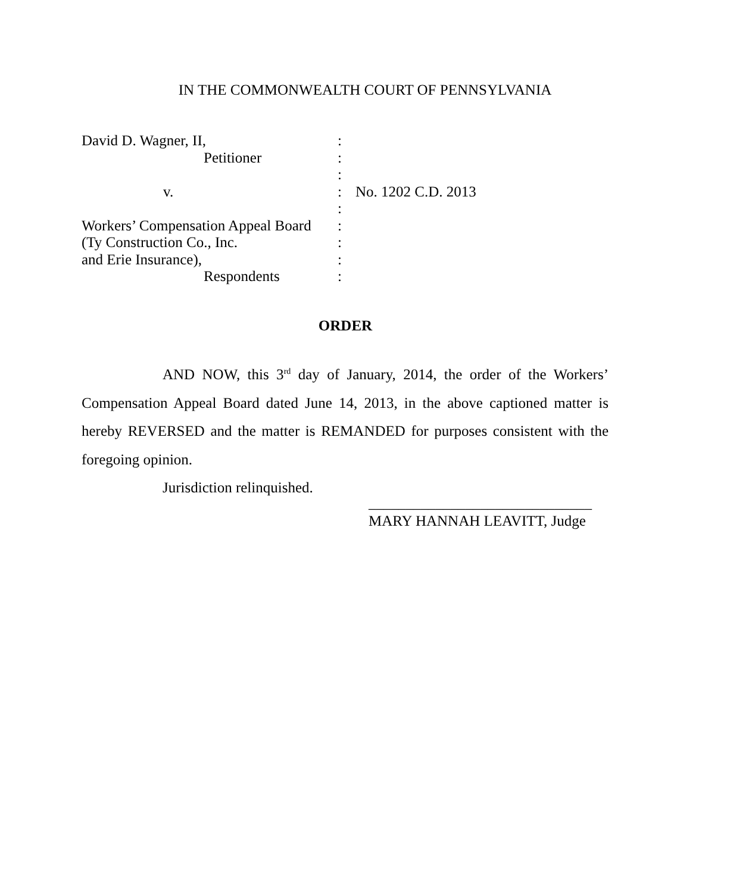IN THE COMMONWEALTH COURT OF PENNSYLVANIA
| David D. Wagner, II, | : | |
| Petitioner | : | |
| | : | |
| v. | : | No. 1202 C.D. 2013 |
| | : | |
| Workers’ Compensation Appeal Board | : | |
| (Ty Construction Co., Inc. | : | |
| and Erie Insurance), | : | |
| Respondents | : | |
ORDER
AND NOW, this 3<sup>rd</sup> day of January, 2014, the order of the Workers’ Compensation Appeal Board dated June 14, 2013, in the above captioned matter is hereby REVERSED and the matter is REMANDED for purposes consistent with the foregoing opinion.
Jurisdiction relinquished.
______________________________
MARY HANNAH LEAVITT, Judge